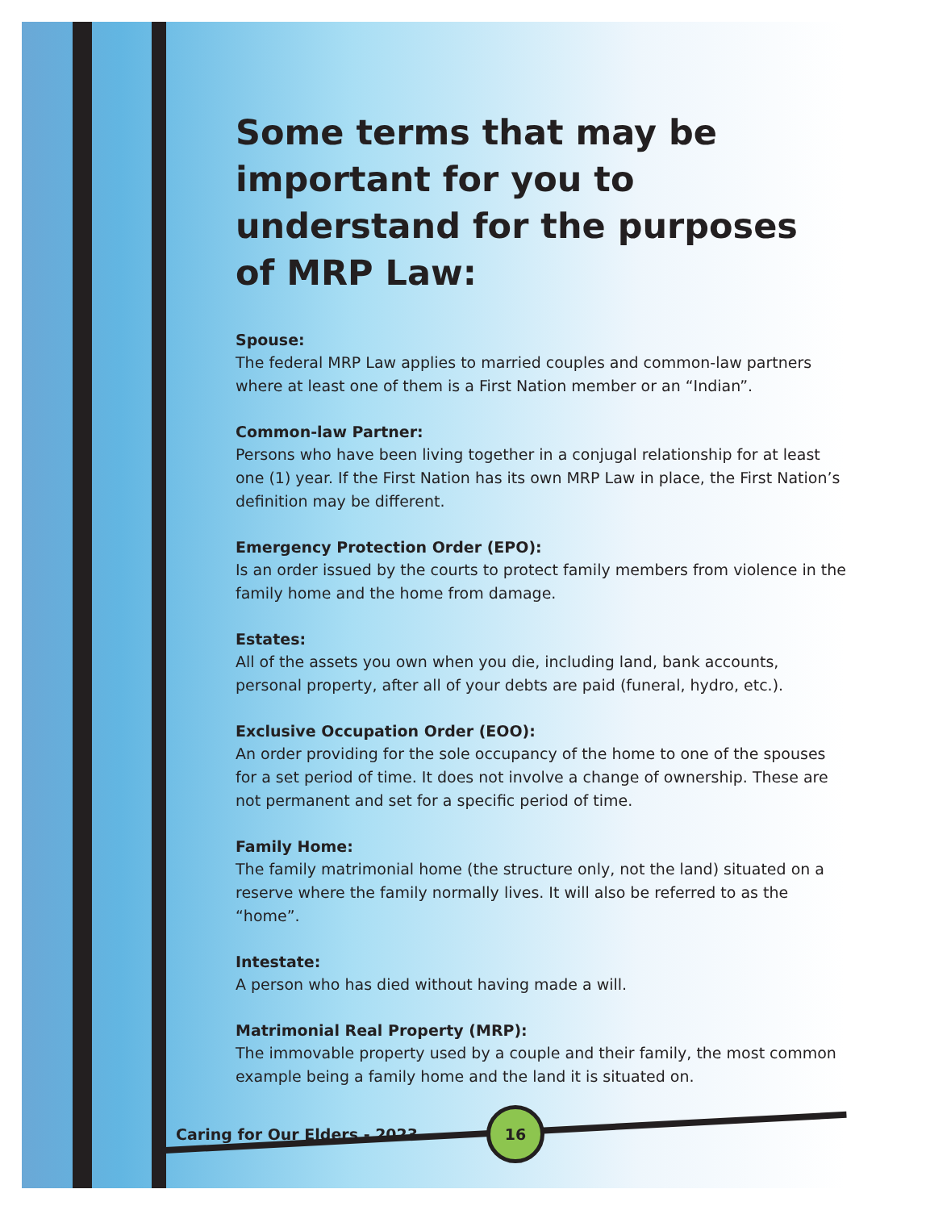Some terms that may be important for you to understand for the purposes of MRP Law:
Spouse:
The federal MRP Law applies to married couples and common-law partners where at least one of them is a First Nation member or an “Indian”.
Common-law Partner:
Persons who have been living together in a conjugal relationship for at least one (1) year. If the First Nation has its own MRP Law in place, the First Nation’s definition may be different.
Emergency Protection Order (EPO):
Is an order issued by the courts to protect family members from violence in the family home and the home from damage.
Estates:
All of the assets you own when you die, including land, bank accounts, personal property, after all of your debts are paid (funeral, hydro, etc.).
Exclusive Occupation Order (EOO):
An order providing for the sole occupancy of the home to one of the spouses for a set period of time. It does not involve a change of ownership. These are not permanent and set for a specific period of time.
Family Home:
The family matrimonial home (the structure only, not the land) situated on a reserve where the family normally lives. It will also be referred to as the “home”.
Intestate:
A person who has died without having made a will.
Matrimonial Real Property (MRP):
The immovable property used by a couple and their family, the most common example being a family home and the land it is situated on.
Caring for Our Elders - 2023 16